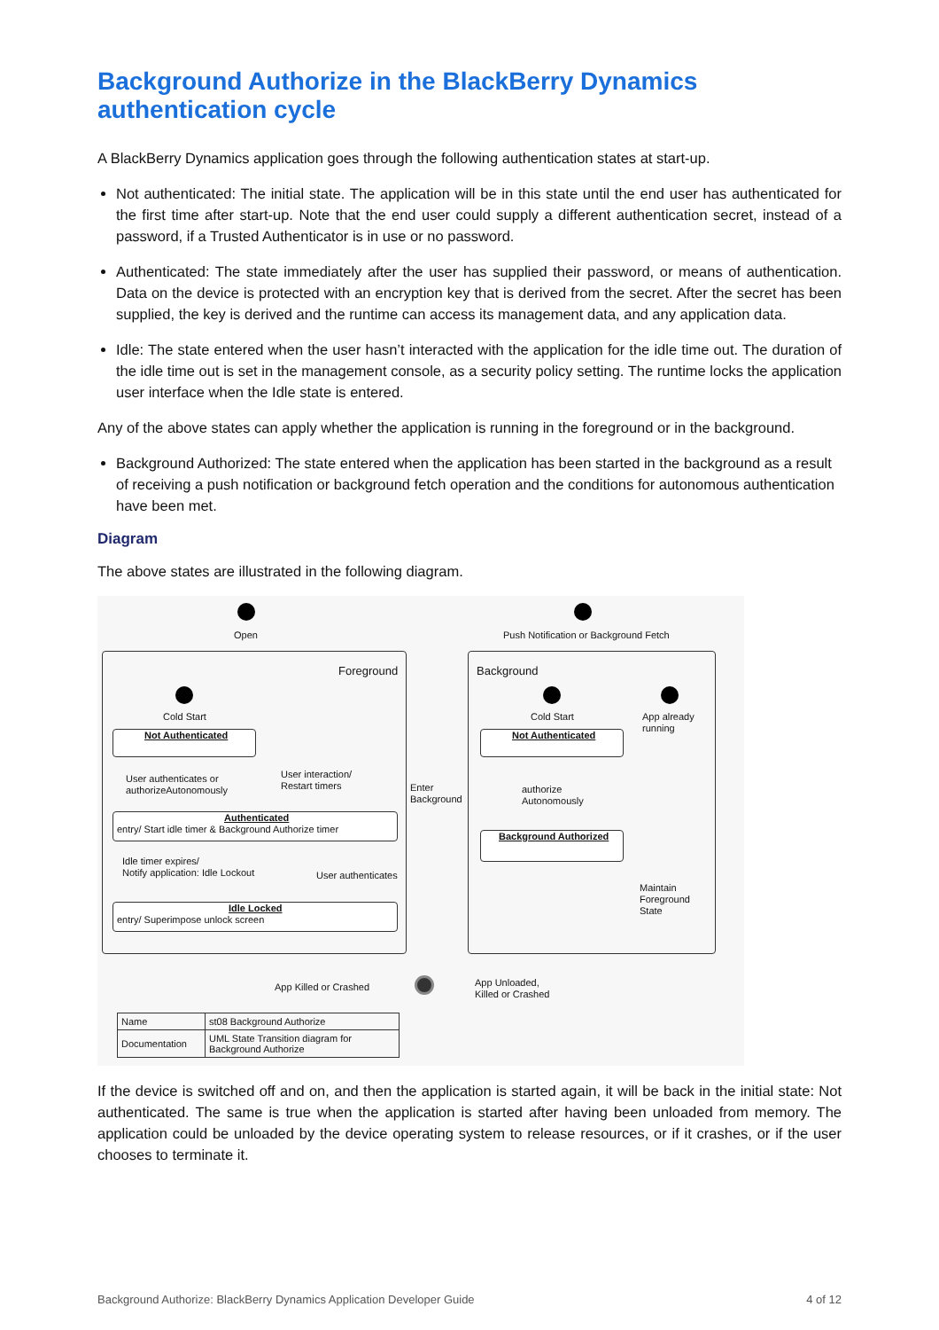Background Authorize in the BlackBerry Dynamics authentication cycle
A BlackBerry Dynamics application goes through the following authentication states at start-up.
Not authenticated: The initial state. The application will be in this state until the end user has authenticated for the first time after start-up. Note that the end user could supply a different authentication secret, instead of a password, if a Trusted Authenticator is in use or no password.
Authenticated: The state immediately after the user has supplied their password, or means of authentication. Data on the device is protected with an encryption key that is derived from the secret. After the secret has been supplied, the key is derived and the runtime can access its management data, and any application data.
Idle: The state entered when the user hasn’t interacted with the application for the idle time out. The duration of the idle time out is set in the management console, as a security policy setting. The runtime locks the application user interface when the Idle state is entered.
Any of the above states can apply whether the application is running in the foreground or in the background.
Background Authorized: The state entered when the application has been started in the background as a result of receiving a push notification or background fetch operation and the conditions for autonomous authentication have been met.
Diagram
The above states are illustrated in the following diagram.
Open
Push Notification or Background Fetch
Foreground Background
Cold Start
Not Authenticated
User authenticates or
authorizeAutonomously
User interaction/
Restart timers
Enter
Background
Authenticated
entry/ Start idle timer & Background Authorize timer
Idle timer expires/
Notify application: Idle Lockout
User authenticates
Idle Locked
entry/ Superimpose unlock screen
Cold Start
App already
running
Not Authenticated
authorize
Autonomously
Background Authorized
Maintain
Foreground
State
App Killed or Crashed
App Unloaded,
Killed or Crashed
| Name | st08 Background Authorize |
| Documentation | UML State Transition diagram for Background Authorize |
If the device is switched off and on, and then the application is started again, it will be back in the initial state: Not authenticated. The same is true when the application is started after having been unloaded from memory. The application could be unloaded by the device operating system to release resources, or if it crashes, or if the user chooses to terminate it.
Background Authorize: BlackBerry Dynamics Application Developer Guide 4 of 12